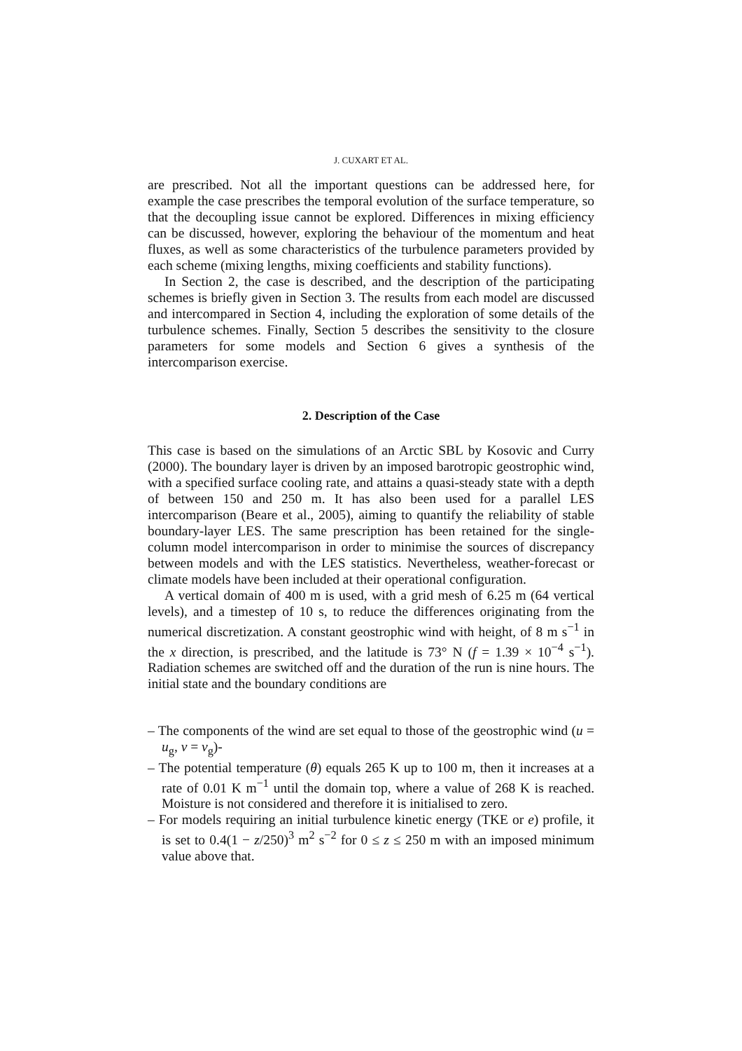J. CUXART ET AL.
are prescribed. Not all the important questions can be addressed here, for example the case prescribes the temporal evolution of the surface temperature, so that the decoupling issue cannot be explored. Differences in mixing efficiency can be discussed, however, exploring the behaviour of the momentum and heat fluxes, as well as some characteristics of the turbulence parameters provided by each scheme (mixing lengths, mixing coefficients and stability functions).
In Section 2, the case is described, and the description of the participating schemes is briefly given in Section 3. The results from each model are discussed and intercompared in Section 4, including the exploration of some details of the turbulence schemes. Finally, Section 5 describes the sensitivity to the closure parameters for some models and Section 6 gives a synthesis of the intercomparison exercise.
2. Description of the Case
This case is based on the simulations of an Arctic SBL by Kosovic and Curry (2000). The boundary layer is driven by an imposed barotropic geostrophic wind, with a specified surface cooling rate, and attains a quasi-steady state with a depth of between 150 and 250 m. It has also been used for a parallel LES intercomparison (Beare et al., 2005), aiming to quantify the reliability of stable boundary-layer LES. The same prescription has been retained for the single-column model intercomparison in order to minimise the sources of discrepancy between models and with the LES statistics. Nevertheless, weather-forecast or climate models have been included at their operational configuration.
A vertical domain of 400 m is used, with a grid mesh of 6.25 m (64 vertical levels), and a timestep of 10 s, to reduce the differences originating from the numerical discretization. A constant geostrophic wind with height, of 8 m s<sup>−1</sup> in the x direction, is prescribed, and the latitude is 73° N (f = 1.39 × 10<sup>−4</sup> s<sup>−1</sup>). Radiation schemes are switched off and the duration of the run is nine hours. The initial state and the boundary conditions are
– The components of the wind are set equal to those of the geostrophic wind (u = u<sub>g</sub>, v = v<sub>g</sub>)-
– The potential temperature (θ) equals 265 K up to 100 m, then it increases at a rate of 0.01 K m<sup>−1</sup> until the domain top, where a value of 268 K is reached. Moisture is not considered and therefore it is initialised to zero.
– For models requiring an initial turbulence kinetic energy (TKE or e) profile, it is set to 0.4(1 − z/250)<sup>3</sup> m<sup>2</sup> s<sup>−2</sup> for 0 ≤ z ≤ 250 m with an imposed minimum value above that.